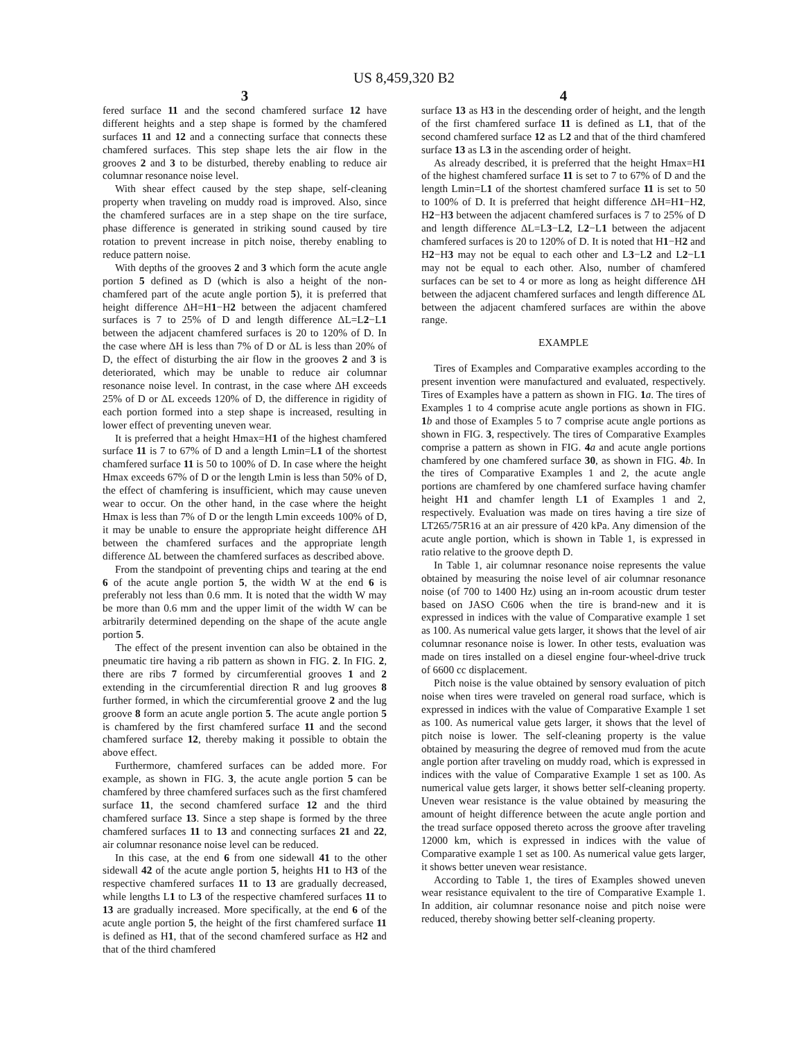US 8,459,320 B2
3
fered surface 11 and the second chamfered surface 12 have different heights and a step shape is formed by the chamfered surfaces 11 and 12 and a connecting surface that connects these chamfered surfaces. This step shape lets the air flow in the grooves 2 and 3 to be disturbed, thereby enabling to reduce air columnar resonance noise level.
With shear effect caused by the step shape, self-cleaning property when traveling on muddy road is improved. Also, since the chamfered surfaces are in a step shape on the tire surface, phase difference is generated in striking sound caused by tire rotation to prevent increase in pitch noise, thereby enabling to reduce pattern noise.
With depths of the grooves 2 and 3 which form the acute angle portion 5 defined as D (which is also a height of the non-chamfered part of the acute angle portion 5), it is preferred that height difference ΔH=H1−H2 between the adjacent chamfered surfaces is 7 to 25% of D and length difference ΔL=L2−L1 between the adjacent chamfered surfaces is 20 to 120% of D. In the case where ΔH is less than 7% of D or ΔL is less than 20% of D, the effect of disturbing the air flow in the grooves 2 and 3 is deteriorated, which may be unable to reduce air columnar resonance noise level. In contrast, in the case where ΔH exceeds 25% of D or ΔL exceeds 120% of D, the difference in rigidity of each portion formed into a step shape is increased, resulting in lower effect of preventing uneven wear.
It is preferred that a height Hmax=H1 of the highest chamfered surface 11 is 7 to 67% of D and a length Lmin=L1 of the shortest chamfered surface 11 is 50 to 100% of D. In case where the height Hmax exceeds 67% of D or the length Lmin is less than 50% of D, the effect of chamfering is insufficient, which may cause uneven wear to occur. On the other hand, in the case where the height Hmax is less than 7% of D or the length Lmin exceeds 100% of D, it may be unable to ensure the appropriate height difference ΔH between the chamfered surfaces and the appropriate length difference ΔL between the chamfered surfaces as described above.
From the standpoint of preventing chips and tearing at the end 6 of the acute angle portion 5, the width W at the end 6 is preferably not less than 0.6 mm. It is noted that the width W may be more than 0.6 mm and the upper limit of the width W can be arbitrarily determined depending on the shape of the acute angle portion 5.
The effect of the present invention can also be obtained in the pneumatic tire having a rib pattern as shown in FIG. 2. In FIG. 2, there are ribs 7 formed by circumferential grooves 1 and 2 extending in the circumferential direction R and lug grooves 8 further formed, in which the circumferential groove 2 and the lug groove 8 form an acute angle portion 5. The acute angle portion 5 is chamfered by the first chamfered surface 11 and the second chamfered surface 12, thereby making it possible to obtain the above effect.
Furthermore, chamfered surfaces can be added more. For example, as shown in FIG. 3, the acute angle portion 5 can be chamfered by three chamfered surfaces such as the first chamfered surface 11, the second chamfered surface 12 and the third chamfered surface 13. Since a step shape is formed by the three chamfered surfaces 11 to 13 and connecting surfaces 21 and 22, air columnar resonance noise level can be reduced.
In this case, at the end 6 from one sidewall 41 to the other sidewall 42 of the acute angle portion 5, heights H1 to H3 of the respective chamfered surfaces 11 to 13 are gradually decreased, while lengths L1 to L3 of the respective chamfered surfaces 11 to 13 are gradually increased. More specifically, at the end 6 of the acute angle portion 5, the height of the first chamfered surface 11 is defined as H1, that of the second chamfered surface as H2 and that of the third chamfered
4
surface 13 as H3 in the descending order of height, and the length of the first chamfered surface 11 is defined as L1, that of the second chamfered surface 12 as L2 and that of the third chamfered surface 13 as L3 in the ascending order of height.
As already described, it is preferred that the height Hmax=H1 of the highest chamfered surface 11 is set to 7 to 67% of D and the length Lmin=L1 of the shortest chamfered surface 11 is set to 50 to 100% of D. It is preferred that height difference ΔH=H1−H2, H2−H3 between the adjacent chamfered surfaces is 7 to 25% of D and length difference ΔL=L3−L2, L2−L1 between the adjacent chamfered surfaces is 20 to 120% of D. It is noted that H1−H2 and H2−H3 may not be equal to each other and L3−L2 and L2−L1 may not be equal to each other. Also, number of chamfered surfaces can be set to 4 or more as long as height difference ΔH between the adjacent chamfered surfaces and length difference ΔL between the adjacent chamfered surfaces are within the above range.
EXAMPLE
Tires of Examples and Comparative examples according to the present invention were manufactured and evaluated, respectively. Tires of Examples have a pattern as shown in FIG. 1 a. The tires of Examples 1 to 4 comprise acute angle portions as shown in FIG. 1 b and those of Examples 5 to 7 comprise acute angle portions as shown in FIG. 3, respectively. The tires of Comparative Examples comprise a pattern as shown in FIG. 4 a and acute angle portions chamfered by one chamfered surface 30, as shown in FIG. 4 b. In the tires of Comparative Examples 1 and 2, the acute angle portions are chamfered by one chamfered surface having chamfer height H1 and chamfer length L1 of Examples 1 and 2, respectively. Evaluation was made on tires having a tire size of LT265/75R16 at an air pressure of 420 kPa. Any dimension of the acute angle portion, which is shown in Table 1, is expressed in ratio relative to the groove depth D.
In Table 1, air columnar resonance noise represents the value obtained by measuring the noise level of air columnar resonance noise (of 700 to 1400 Hz) using an in-room acoustic drum tester based on JASO C606 when the tire is brand-new and it is expressed in indices with the value of Comparative example 1 set as 100. As numerical value gets larger, it shows that the level of air columnar resonance noise is lower. In other tests, evaluation was made on tires installed on a diesel engine four-wheel-drive truck of 6600 cc displacement.
Pitch noise is the value obtained by sensory evaluation of pitch noise when tires were traveled on general road surface, which is expressed in indices with the value of Comparative Example 1 set as 100. As numerical value gets larger, it shows that the level of pitch noise is lower. The self-cleaning property is the value obtained by measuring the degree of removed mud from the acute angle portion after traveling on muddy road, which is expressed in indices with the value of Comparative Example 1 set as 100. As numerical value gets larger, it shows better self-cleaning property. Uneven wear resistance is the value obtained by measuring the amount of height difference between the acute angle portion and the tread surface opposed thereto across the groove after traveling 12000 km, which is expressed in indices with the value of Comparative example 1 set as 100. As numerical value gets larger, it shows better uneven wear resistance.
According to Table 1, the tires of Examples showed uneven wear resistance equivalent to the tire of Comparative Example 1. In addition, air columnar resonance noise and pitch noise were reduced, thereby showing better self-cleaning property.